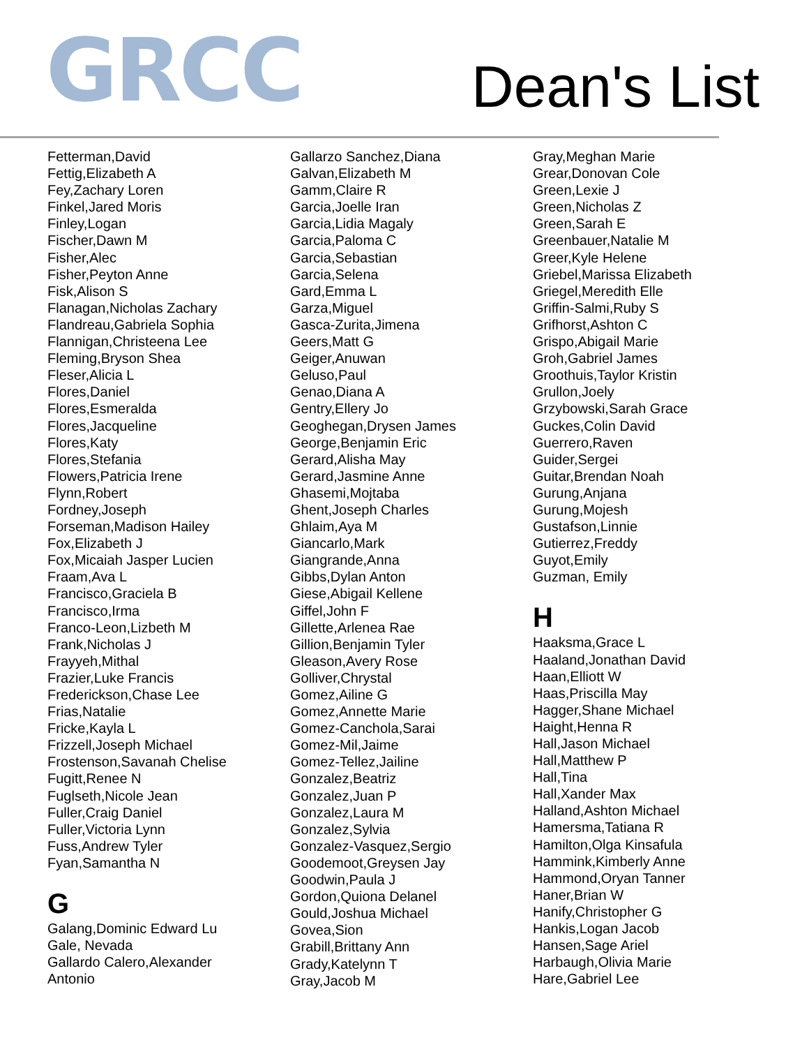GRCC
Dean's List
Fetterman,David
Fettig,Elizabeth A
Fey,Zachary Loren
Finkel,Jared Moris
Finley,Logan
Fischer,Dawn M
Fisher,Alec
Fisher,Peyton Anne
Fisk,Alison S
Flanagan,Nicholas Zachary
Flandreau,Gabriela Sophia
Flannigan,Christeena Lee
Fleming,Bryson Shea
Fleser,Alicia L
Flores,Daniel
Flores,Esmeralda
Flores,Jacqueline
Flores,Katy
Flores,Stefania
Flowers,Patricia Irene
Flynn,Robert
Fordney,Joseph
Forseman,Madison Hailey
Fox,Elizabeth J
Fox,Micaiah Jasper Lucien
Fraam,Ava L
Francisco,Graciela B
Francisco,Irma
Franco-Leon,Lizbeth M
Frank,Nicholas J
Frayyeh,Mithal
Frazier,Luke Francis
Frederickson,Chase Lee
Frias,Natalie
Fricke,Kayla L
Frizzell,Joseph Michael
Frostenson,Savanah Chelise
Fugitt,Renee N
Fuglseth,Nicole Jean
Fuller,Craig Daniel
Fuller,Victoria Lynn
Fuss,Andrew Tyler
Fyan,Samantha N
G
Galang,Dominic Edward Lu
Gale, Nevada
Gallardo Calero,Alexander
Antonio
Gallarzo Sanchez,Diana
Galvan,Elizabeth M
Gamm,Claire R
Garcia,Joelle Iran
Garcia,Lidia Magaly
Garcia,Paloma C
Garcia,Sebastian
Garcia,Selena
Gard,Emma L
Garza,Miguel
Gasca-Zurita,Jimena
Geers,Matt G
Geiger,Anuwan
Geluso,Paul
Genao,Diana A
Gentry,Ellery Jo
Geoghegan,Drysen James
George,Benjamin Eric
Gerard,Alisha May
Gerard,Jasmine Anne
Ghasemi,Mojtaba
Ghent,Joseph Charles
Ghlaim,Aya M
Giancarlo,Mark
Giangrande,Anna
Gibbs,Dylan Anton
Giese,Abigail Kellene
Giffel,John F
Gillette,Arlenea Rae
Gillion,Benjamin Tyler
Gleason,Avery Rose
Golliver,Chrystal
Gomez,Ailine G
Gomez,Annette Marie
Gomez-Canchola,Sarai
Gomez-Mil,Jaime
Gomez-Tellez,Jailine
Gonzalez,Beatriz
Gonzalez,Juan P
Gonzalez,Laura M
Gonzalez,Sylvia
Gonzalez-Vasquez,Sergio
Goodemoot,Greysen Jay
Goodwin,Paula J
Gordon,Quiona Delanel
Gould,Joshua Michael
Govea,Sion
Grabill,Brittany Ann
Grady,Katelynn T
Gray,Jacob M
Gray,Meghan Marie
Grear,Donovan Cole
Green,Lexie J
Green,Nicholas Z
Green,Sarah E
Greenbauer,Natalie M
Greer,Kyle Helene
Griebel,Marissa Elizabeth
Griegel,Meredith Elle
Griffin-Salmi,Ruby S
Grifhorst,Ashton C
Grispo,Abigail Marie
Groh,Gabriel James
Groothuis,Taylor Kristin
Grullon,Joely
Grzybowski,Sarah Grace
Guckes,Colin David
Guerrero,Raven
Guider,Sergei
Guitar,Brendan Noah
Gurung,Anjana
Gurung,Mojesh
Gustafson,Linnie
Gutierrez,Freddy
Guyot,Emily
Guzman, Emily
H
Haaksma,Grace L
Haaland,Jonathan David
Haan,Elliott W
Haas,Priscilla May
Hagger,Shane Michael
Haight,Henna R
Hall,Jason Michael
Hall,Matthew P
Hall,Tina
Hall,Xander Max
Halland,Ashton Michael
Hamersma,Tatiana R
Hamilton,Olga Kinsafula
Hammink,Kimberly Anne
Hammond,Oryan Tanner
Haner,Brian W
Hanify,Christopher G
Hankis,Logan Jacob
Hansen,Sage Ariel
Harbaugh,Olivia Marie
Hare,Gabriel Lee